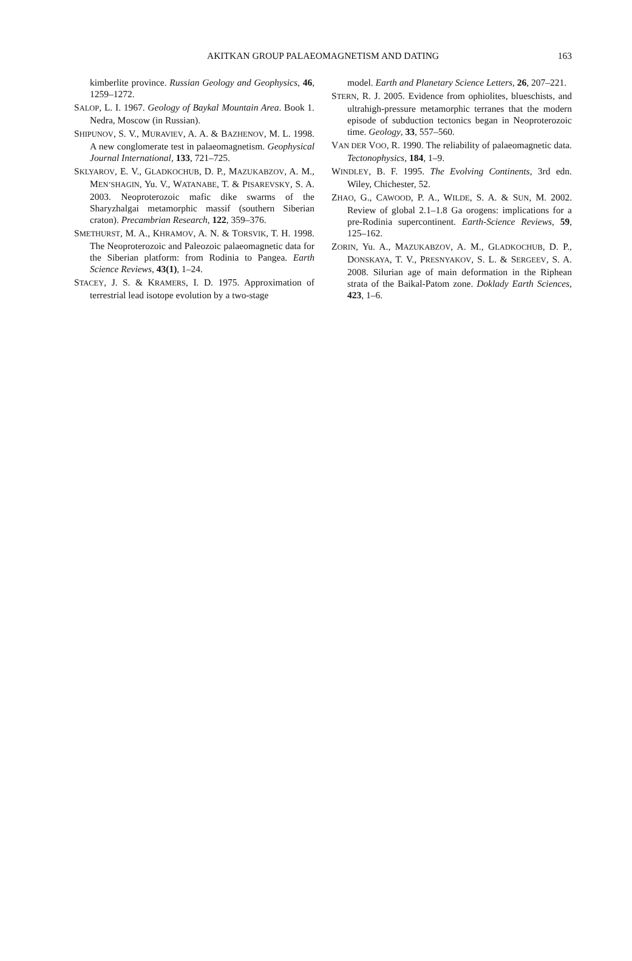AKITKAN GROUP PALAEOMAGNETISM AND DATING 163
kimberlite province. Russian Geology and Geophysics, 46, 1259–1272.
SALOP, L. I. 1967. Geology of Baykal Mountain Area. Book 1. Nedra, Moscow (in Russian).
SHIPUNOV, S. V., MURAVIEV, A. A. & BAZHENOV, M. L. 1998. A new conglomerate test in palaeomagnetism. Geophysical Journal International, 133, 721–725.
SKLYAROV, E. V., GLADKOCHUB, D. P., MAZUKABZOV, A. M., MEN’SHAGIN, Yu. V., WATANABE, T. & PISAREVSKY, S. A. 2003. Neoproterozoic mafic dike swarms of the Sharyzhalgai metamorphic massif (southern Siberian craton). Precambrian Research, 122, 359–376.
SMETHURST, M. A., KHRAMOV, A. N. & TORSVIK, T. H. 1998. The Neoproterozoic and Paleozoic palaeomagnetic data for the Siberian platform: from Rodinia to Pangea. Earth Science Reviews, 43(1), 1–24.
STACEY, J. S. & KRAMERS, I. D. 1975. Approximation of terrestrial lead isotope evolution by a two-stage
model. Earth and Planetary Science Letters, 26, 207–221.
STERN, R. J. 2005. Evidence from ophiolites, blueschists, and ultrahigh-pressure metamorphic terranes that the modern episode of subduction tectonics began in Neoproterozoic time. Geology, 33, 557–560.
VAN DER VOO, R. 1990. The reliability of palaeomagnetic data. Tectonophysics, 184, 1–9.
WINDLEY, B. F. 1995. The Evolving Continents, 3rd edn. Wiley, Chichester, 52.
ZHAO, G., CAWOOD, P. A., WILDE, S. A. & SUN, M. 2002. Review of global 2.1–1.8 Ga orogens: implications for a pre-Rodinia supercontinent. Earth-Science Reviews, 59, 125–162.
ZORIN, Yu. A., MAZUKABZOV, A. M., GLADKOCHUB, D. P., DONSKAYA, T. V., PRESNYAKOV, S. L. & SERGEEV, S. A. 2008. Silurian age of main deformation in the Riphean strata of the Baikal-Patom zone. Doklady Earth Sciences, 423, 1–6.